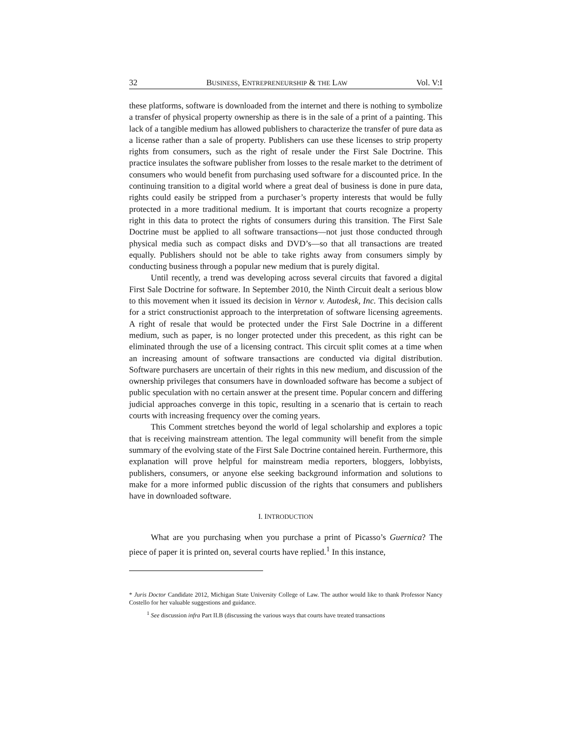32 BUSINESS, ENTREPRENEURSHIP & THE LAW Vol. V:I
these platforms, software is downloaded from the internet and there is nothing to symbolize a transfer of physical property ownership as there is in the sale of a print of a painting. This lack of a tangible medium has allowed publishers to characterize the transfer of pure data as a license rather than a sale of property. Publishers can use these licenses to strip property rights from consumers, such as the right of resale under the First Sale Doctrine. This practice insulates the software publisher from losses to the resale market to the detriment of consumers who would benefit from purchasing used software for a discounted price. In the continuing transition to a digital world where a great deal of business is done in pure data, rights could easily be stripped from a purchaser’s property interests that would be fully protected in a more traditional medium. It is important that courts recognize a property right in this data to protect the rights of consumers during this transition. The First Sale Doctrine must be applied to all software transactions—not just those conducted through physical media such as compact disks and DVD’s—so that all transactions are treated equally. Publishers should not be able to take rights away from consumers simply by conducting business through a popular new medium that is purely digital.
Until recently, a trend was developing across several circuits that favored a digital First Sale Doctrine for software. In September 2010, the Ninth Circuit dealt a serious blow to this movement when it issued its decision in Vernor v. Autodesk, Inc. This decision calls for a strict constructionist approach to the interpretation of software licensing agreements. A right of resale that would be protected under the First Sale Doctrine in a different medium, such as paper, is no longer protected under this precedent, as this right can be eliminated through the use of a licensing contract. This circuit split comes at a time when an increasing amount of software transactions are conducted via digital distribution. Software purchasers are uncertain of their rights in this new medium, and discussion of the ownership privileges that consumers have in downloaded software has become a subject of public speculation with no certain answer at the present time. Popular concern and differing judicial approaches converge in this topic, resulting in a scenario that is certain to reach courts with increasing frequency over the coming years.
This Comment stretches beyond the world of legal scholarship and explores a topic that is receiving mainstream attention. The legal community will benefit from the simple summary of the evolving state of the First Sale Doctrine contained herein. Furthermore, this explanation will prove helpful for mainstream media reporters, bloggers, lobbyists, publishers, consumers, or anyone else seeking background information and solutions to make for a more informed public discussion of the rights that consumers and publishers have in downloaded software.
I. INTRODUCTION
What are you purchasing when you purchase a print of Picasso’s Guernica? The piece of paper it is printed on, several courts have replied.<sup>1</sup> In this instance,
* Juris Doctor Candidate 2012, Michigan State University College of Law. The author would like to thank Professor Nancy Costello for her valuable suggestions and guidance.
<sup>1</sup> See discussion infra Part II.B (discussing the various ways that courts have treated transactions